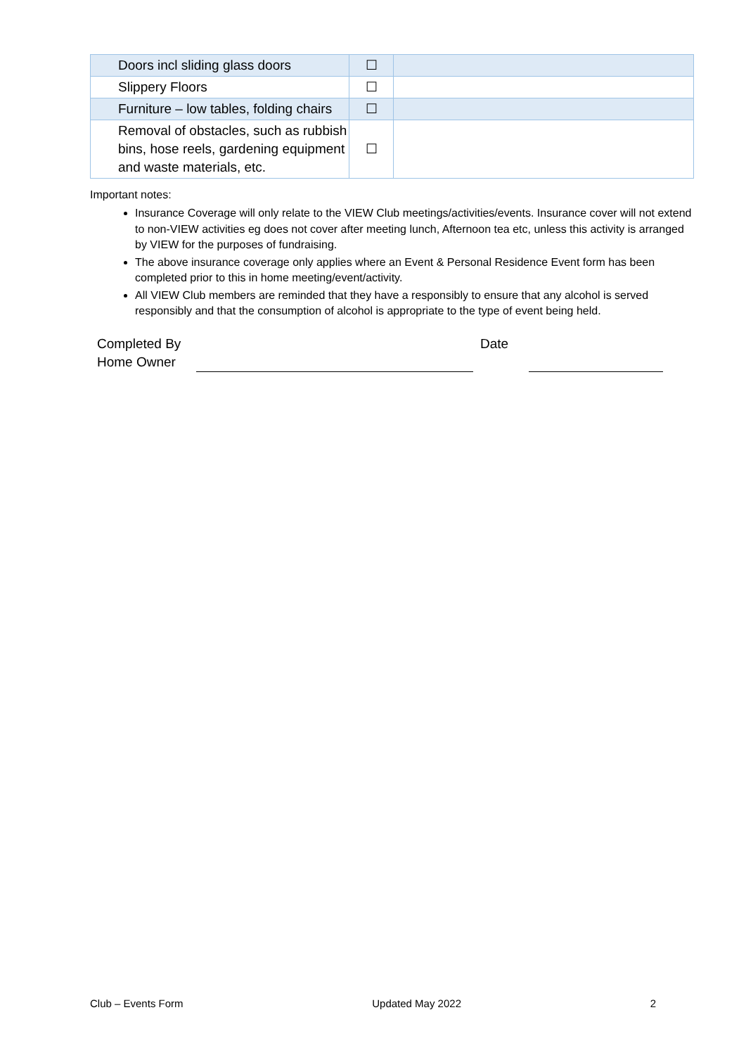| Doors incl sliding glass doors | ☐ | |
| Slippery Floors | ☐ | |
| Furniture – low tables, folding chairs | ☐ | |
| Removal of obstacles, such as rubbish bins, hose reels, gardening equipment and waste materials, etc. | ☐ | |
Important notes:
Insurance Coverage will only relate to the VIEW Club meetings/activities/events. Insurance cover will not extend to non-VIEW activities eg does not cover after meeting lunch, Afternoon tea etc, unless this activity is arranged by VIEW for the purposes of fundraising.
The above insurance coverage only applies where an Event & Personal Residence Event form has been completed prior to this in home meeting/event/activity.
All VIEW Club members are reminded that they have a responsibly to ensure that any alcohol is served responsibly and that the consumption of alcohol is appropriate to the type of event being held.
Completed By
Home Owner
Date
Club – Events Form Updated May 2022 2